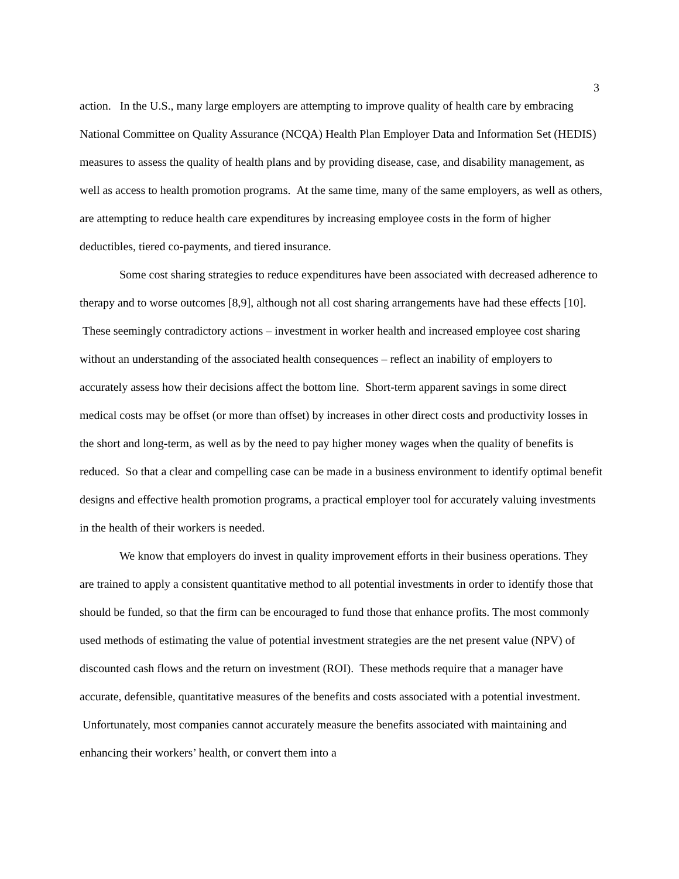3
action. In the U.S., many large employers are attempting to improve quality of health care by embracing National Committee on Quality Assurance (NCQA) Health Plan Employer Data and Information Set (HEDIS) measures to assess the quality of health plans and by providing disease, case, and disability management, as well as access to health promotion programs. At the same time, many of the same employers, as well as others, are attempting to reduce health care expenditures by increasing employee costs in the form of higher deductibles, tiered co-payments, and tiered insurance.
Some cost sharing strategies to reduce expenditures have been associated with decreased adherence to therapy and to worse outcomes [8,9], although not all cost sharing arrangements have had these effects [10]. These seemingly contradictory actions – investment in worker health and increased employee cost sharing without an understanding of the associated health consequences – reflect an inability of employers to accurately assess how their decisions affect the bottom line. Short-term apparent savings in some direct medical costs may be offset (or more than offset) by increases in other direct costs and productivity losses in the short and long-term, as well as by the need to pay higher money wages when the quality of benefits is reduced. So that a clear and compelling case can be made in a business environment to identify optimal benefit designs and effective health promotion programs, a practical employer tool for accurately valuing investments in the health of their workers is needed.
We know that employers do invest in quality improvement efforts in their business operations. They are trained to apply a consistent quantitative method to all potential investments in order to identify those that should be funded, so that the firm can be encouraged to fund those that enhance profits. The most commonly used methods of estimating the value of potential investment strategies are the net present value (NPV) of discounted cash flows and the return on investment (ROI). These methods require that a manager have accurate, defensible, quantitative measures of the benefits and costs associated with a potential investment. Unfortunately, most companies cannot accurately measure the benefits associated with maintaining and enhancing their workers’ health, or convert them into a